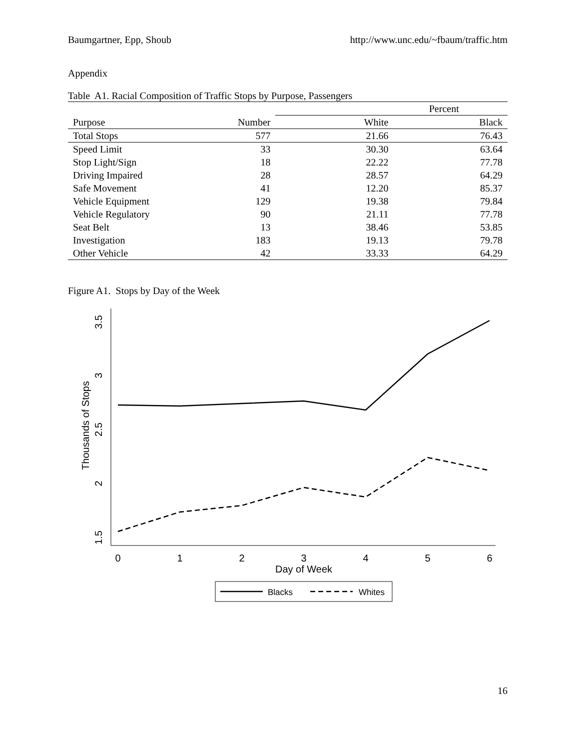Baumgartner, Epp, Shoub http://www.unc.edu/~fbaum/traffic.htm
Appendix
Table A1. Racial Composition of Traffic Stops by Purpose, Passengers
| | | Percent | |
| --- | --- | --- | --- |
| Purpose | Number | White | Black |
| Total Stops | 577 | 21.66 | 76.43 |
| Speed Limit | 33 | 30.30 | 63.64 |
| Stop Light/Sign | 18 | 22.22 | 77.78 |
| Driving Impaired | 28 | 28.57 | 64.29 |
| Safe Movement | 41 | 12.20 | 85.37 |
| Vehicle Equipment | 129 | 19.38 | 79.84 |
| Vehicle Regulatory | 90 | 21.11 | 77.78 |
| Seat Belt | 13 | 38.46 | 53.85 |
| Investigation | 183 | 19.13 | 79.78 |
| Other Vehicle | 42 | 33.33 | 64.29 |
Figure A1. Stops by Day of the Week
1.5
2
2.5
3
3.5
Thousands of Stops
0
1
2
3
4
5
6
Day of Week
Blacks
Whites
16